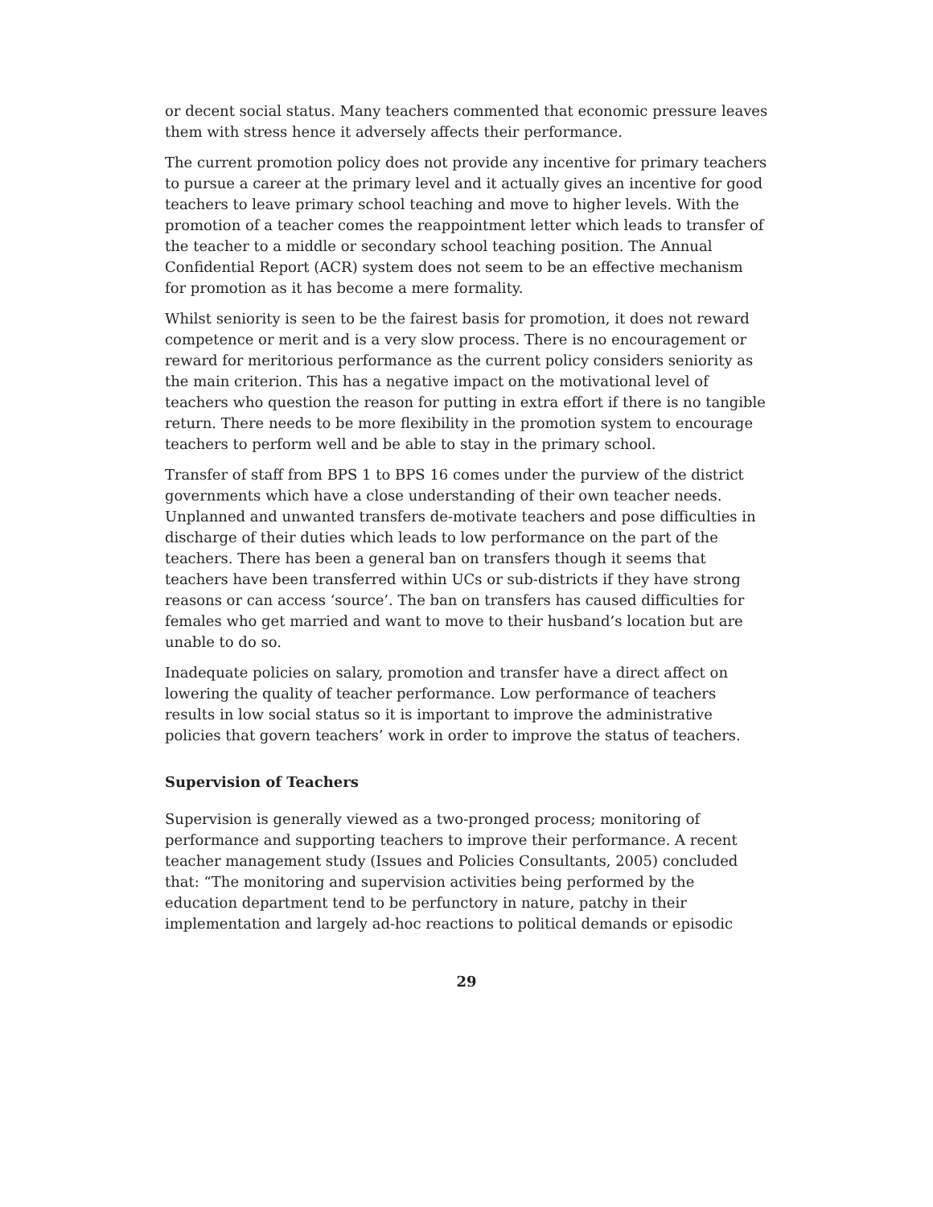or decent social status. Many teachers commented that economic pressure leaves them with stress hence it adversely affects their performance.
The current promotion policy does not provide any incentive for primary teachers to pursue a career at the primary level and it actually gives an incentive for good teachers to leave primary school teaching and move to higher levels. With the promotion of a teacher comes the reappointment letter which leads to transfer of the teacher to a middle or secondary school teaching position. The Annual Confidential Report (ACR) system does not seem to be an effective mechanism for promotion as it has become a mere formality.
Whilst seniority is seen to be the fairest basis for promotion, it does not reward competence or merit and is a very slow process. There is no encouragement or reward for meritorious performance as the current policy considers seniority as the main criterion. This has a negative impact on the motivational level of teachers who question the reason for putting in extra effort if there is no tangible return. There needs to be more flexibility in the promotion system to encourage teachers to perform well and be able to stay in the primary school.
Transfer of staff from BPS 1 to BPS 16 comes under the purview of the district governments which have a close understanding of their own teacher needs. Unplanned and unwanted transfers de-motivate teachers and pose difficulties in discharge of their duties which leads to low performance on the part of the teachers. There has been a general ban on transfers though it seems that teachers have been transferred within UCs or sub-districts if they have strong reasons or can access ‘source’. The ban on transfers has caused difficulties for females who get married and want to move to their husband’s location but are unable to do so.
Inadequate policies on salary, promotion and transfer have a direct affect on lowering the quality of teacher performance. Low performance of teachers results in low social status so it is important to improve the administrative policies that govern teachers’ work in order to improve the status of teachers.
Supervision of Teachers
Supervision is generally viewed as a two-pronged process; monitoring of performance and supporting teachers to improve their performance. A recent teacher management study (Issues and Policies Consultants, 2005) concluded that: “The monitoring and supervision activities being performed by the education department tend to be perfunctory in nature, patchy in their implementation and largely ad-hoc reactions to political demands or episodic
29